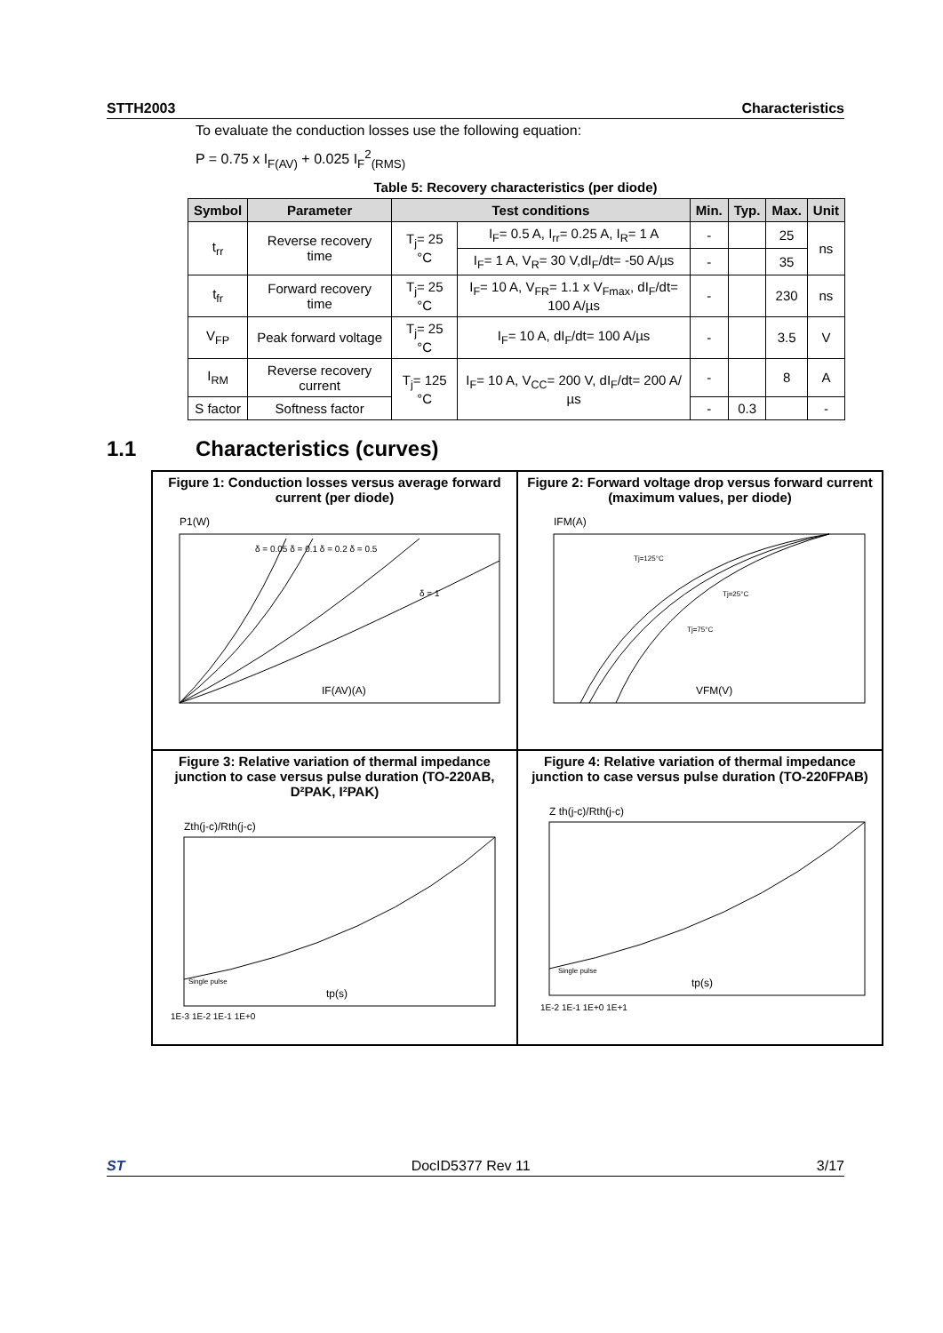STTH2003 Characteristics
To evaluate the conduction losses use the following equation:
P = 0.75 x I<sub>F(AV)</sub> + 0.025 I<sub>F</sub><sup>2</sup><sub>(RMS)</sub>
Table 5: Recovery characteristics (per diode)
| Symbol | Parameter | Test conditions | | Min. | Typ. | Max. | Unit |
| --- | --- | --- | --- | --- | --- | --- | --- |
| t<sub>rr</sub> | Reverse recovery time | T<sub>j</sub>= 25 °C | I<sub>F</sub>= 0.5 A, I<sub>rr</sub>= 0.25 A, I<sub>R</sub>= 1 A | - | | 25 | ns |
| | | | I<sub>F</sub>= 1 A, V<sub>R</sub>= 30 V,dI<sub>F</sub>/dt= -50 A/µs | - | | 35 | |
| t<sub>fr</sub> | Forward recovery time | T<sub>j</sub>= 25 °C | I<sub>F</sub>= 10 A, V<sub>FR</sub>= 1.1 x V<sub>Fmax</sub>, dI<sub>F</sub>/dt= 100 A/µs | - | | 230 | ns |
| V<sub>FP</sub> | Peak forward voltage | T<sub>j</sub>= 25 °C | I<sub>F</sub>= 10 A, dI<sub>F</sub>/dt= 100 A/µs | - | | 3.5 | V |
| I<sub>RM</sub> | Reverse recovery current | T<sub>j</sub>= 125 °C | I<sub>F</sub>= 10 A, V<sub>CC</sub>= 200 V, dI<sub>F</sub>/dt= 200 A/µs | - | | 8 | A |
| S factor | Softness factor | | | - | 0.3 | | - |
1.1 Characteristics (curves)
Figure 1: Conduction losses versus average forward current (per diode)
P1(W)
IF(AV)(A)
δ = 1
δ = 0.05 δ = 0.1 δ = 0.2 δ = 0.5
Figure 2: Forward voltage drop versus forward current (maximum values, per diode)
IFM(A)
VFM(V)
Tj=125°C
Tj=25°C
Tj=75°C
Figure 3: Relative variation of thermal impedance junction to case versus pulse duration (TO-220AB, D²PAK, I²PAK)
Zth(j-c)/Rth(j-c)
tp(s)
Single pulse
1E-3 1E-2 1E-1 1E+0
Figure 4: Relative variation of thermal impedance junction to case versus pulse duration (TO-220FPAB)
Z th(j-c)/Rth(j-c)
tp(s)
Single pulse
1E-2 1E-1 1E+0 1E+1
ST DocID5377 Rev 11 3/17